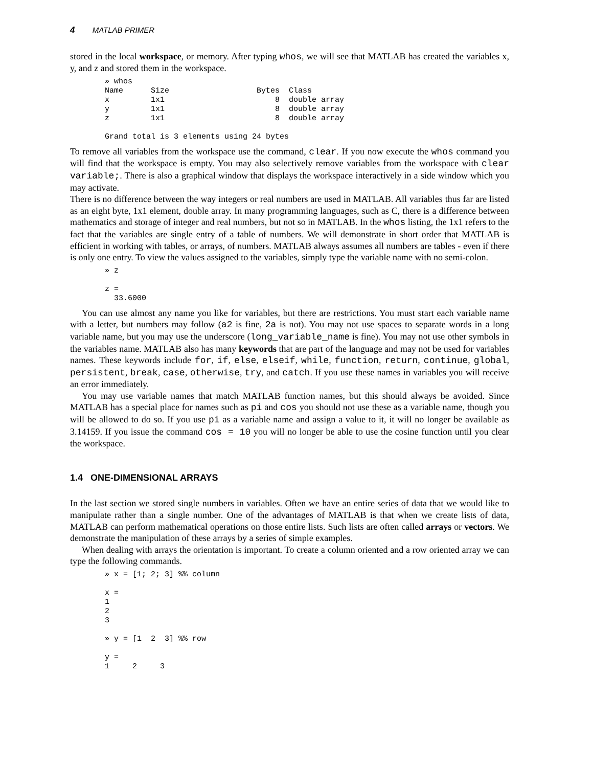4 MATLAB PRIMER
stored in the local workspace, or memory. After typing whos, we will see that MATLAB has created the variables x, y, and z and stored them in the workspace.
» whos
Name      Size                   Bytes  Class
x         1x1                        8  double array
y         1x1                        8  double array
z         1x1                        8  double array

Grand total is 3 elements using 24 bytes
To remove all variables from the workspace use the command, clear. If you now execute the whos command you will find that the workspace is empty. You may also selectively remove variables from the workspace with clear variable;. There is also a graphical window that displays the workspace interactively in a side window which you may activate.
There is no difference between the way integers or real numbers are used in MATLAB. All variables thus far are listed as an eight byte, 1x1 element, double array. In many programming languages, such as C, there is a difference between mathematics and storage of integer and real numbers, but not so in MATLAB. In the whos listing, the 1x1 refers to the fact that the variables are single entry of a table of numbers. We will demonstrate in short order that MATLAB is efficient in working with tables, or arrays, of numbers. MATLAB always assumes all numbers are tables - even if there is only one entry. To view the values assigned to the variables, simply type the variable name with no semi-colon.
» z

z =
  33.6000
You can use almost any name you like for variables, but there are restrictions. You must start each variable name with a letter, but numbers may follow (a2 is fine, 2a is not). You may not use spaces to separate words in a long variable name, but you may use the underscore (long_variable_name is fine). You may not use other symbols in the variables name. MATLAB also has many keywords that are part of the language and may not be used for variables names. These keywords include for, if, else, elseif, while, function, return, continue, global, persistent, break, case, otherwise, try, and catch. If you use these names in variables you will receive an error immediately.
You may use variable names that match MATLAB function names, but this should always be avoided. Since MATLAB has a special place for names such as pi and cos you should not use these as a variable name, though you will be allowed to do so. If you use pi as a variable name and assign a value to it, it will no longer be available as 3.14159. If you issue the command cos = 10 you will no longer be able to use the cosine function until you clear the workspace.
1.4 ONE-DIMENSIONAL ARRAYS
In the last section we stored single numbers in variables. Often we have an entire series of data that we would like to manipulate rather than a single number. One of the advantages of MATLAB is that when we create lists of data, MATLAB can perform mathematical operations on those entire lists. Such lists are often called arrays or vectors. We demonstrate the manipulation of these arrays by a series of simple examples.
When dealing with arrays the orientation is important. To create a column oriented and a row oriented array we can type the following commands.
» x = [1; 2; 3] %% column

x =
1
2
3

» y = [1  2  3] %% row

y =
1     2     3